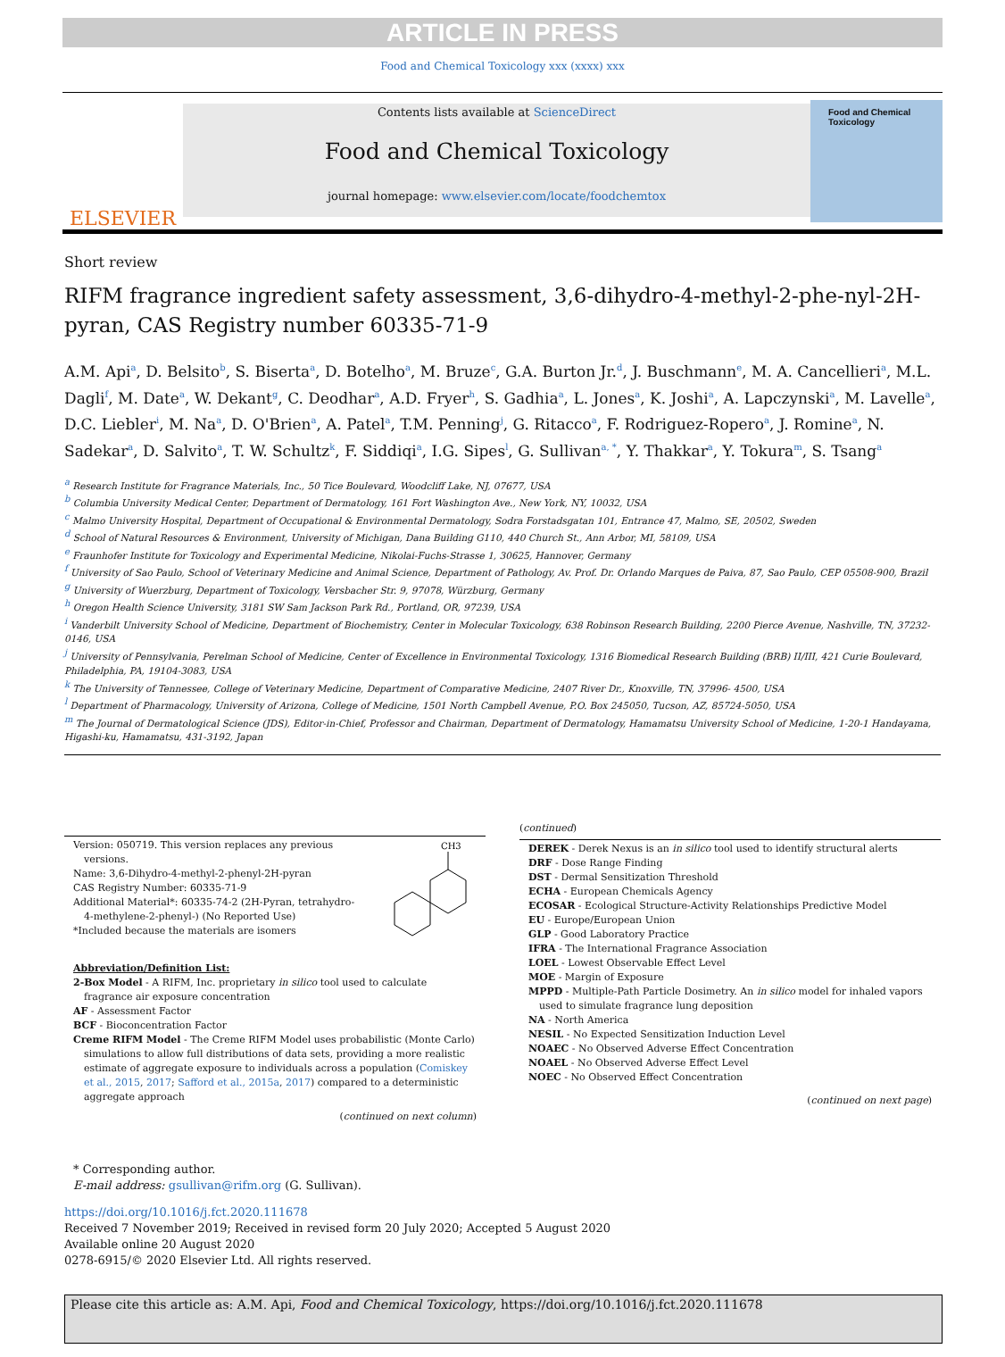ARTICLE IN PRESS
Food and Chemical Toxicology xxx (xxxx) xxx
ELSEVIER
Contents lists available at ScienceDirect
Food and Chemical Toxicology
journal homepage: www.elsevier.com/locate/foodchemtox
Food and Chemical Toxicology
Short review
RIFM fragrance ingredient safety assessment, 3,6-dihydro-4-methyl-2-phe-nyl-2H-pyran, CAS Registry number 60335-71-9
A.M. Api<sup>a</sup>, D. Belsito<sup>b</sup>, S. Biserta<sup>a</sup>, D. Botelho<sup>a</sup>, M. Bruze<sup>c</sup>, G.A. Burton Jr.<sup>d</sup>, J. Buschmann<sup>e</sup>, M. A. Cancellieri<sup>a</sup>, M.L. Dagli<sup>f</sup>, M. Date<sup>a</sup>, W. Dekant<sup>g</sup>, C. Deodhar<sup>a</sup>, A.D. Fryer<sup>h</sup>, S. Gadhia<sup>a</sup>, L. Jones<sup>a</sup>, K. Joshi<sup>a</sup>, A. Lapczynski<sup>a</sup>, M. Lavelle<sup>a</sup>, D.C. Liebler<sup>i</sup>, M. Na<sup>a</sup>, D. O'Brien<sup>a</sup>, A. Patel<sup>a</sup>, T.M. Penning<sup>j</sup>, G. Ritacco<sup>a</sup>, F. Rodriguez-Ropero<sup>a</sup>, J. Romine<sup>a</sup>, N. Sadekar<sup>a</sup>, D. Salvito<sup>a</sup>, T. W. Schultz<sup>k</sup>, F. Siddiqi<sup>a</sup>, I.G. Sipes<sup>l</sup>, G. Sullivan<sup>a, *</sup>, Y. Thakkar<sup>a</sup>, Y. Tokura<sup>m</sup>, S. Tsang<sup>a</sup>
<sup>a</sup> Research Institute for Fragrance Materials, Inc., 50 Tice Boulevard, Woodcliff Lake, NJ, 07677, USA
<sup>b</sup> Columbia University Medical Center, Department of Dermatology, 161 Fort Washington Ave., New York, NY, 10032, USA
<sup>c</sup> Malmo University Hospital, Department of Occupational & Environmental Dermatology, Sodra Forstadsgatan 101, Entrance 47, Malmo, SE, 20502, Sweden
<sup>d</sup> School of Natural Resources & Environment, University of Michigan, Dana Building G110, 440 Church St., Ann Arbor, MI, 58109, USA
<sup>e</sup> Fraunhofer Institute for Toxicology and Experimental Medicine, Nikolai-Fuchs-Strasse 1, 30625, Hannover, Germany
<sup>f</sup> University of Sao Paulo, School of Veterinary Medicine and Animal Science, Department of Pathology, Av. Prof. Dr. Orlando Marques de Paiva, 87, Sao Paulo, CEP 05508-900, Brazil
<sup>g</sup> University of Wuerzburg, Department of Toxicology, Versbacher Str. 9, 97078, Würzburg, Germany
<sup>h</sup> Oregon Health Science University, 3181 SW Sam Jackson Park Rd., Portland, OR, 97239, USA
<sup>i</sup> Vanderbilt University School of Medicine, Department of Biochemistry, Center in Molecular Toxicology, 638 Robinson Research Building, 2200 Pierce Avenue, Nashville, TN, 37232-0146, USA
<sup>j</sup> University of Pennsylvania, Perelman School of Medicine, Center of Excellence in Environmental Toxicology, 1316 Biomedical Research Building (BRB) II/III, 421 Curie Boulevard, Philadelphia, PA, 19104-3083, USA
<sup>k</sup> The University of Tennessee, College of Veterinary Medicine, Department of Comparative Medicine, 2407 River Dr., Knoxville, TN, 37996- 4500, USA
<sup>l</sup> Department of Pharmacology, University of Arizona, College of Medicine, 1501 North Campbell Avenue, P.O. Box 245050, Tucson, AZ, 85724-5050, USA
<sup>m</sup> The Journal of Dermatological Science (JDS), Editor-in-Chief, Professor and Chairman, Department of Dermatology, Hamamatsu University School of Medicine, 1-20-1 Handayama, Higashi-ku, Hamamatsu, 431-3192, Japan
Version: 050719. This version replaces any previous versions.
Name: 3,6-Dihydro-4-methyl-2-phenyl-2H-pyran
CAS Registry Number: 60335-71-9
Additional Material*: 60335-74-2 (2H-Pyran, tetrahydro-4-methylene-2-phenyl-) (No Reported Use)
*Included because the materials are isomers
CH3
Abbreviation/Definition List:
2-Box Model - A RIFM, Inc. proprietary in silico tool used to calculate fragrance air exposure concentration
AF - Assessment Factor
BCF - Bioconcentration Factor
Creme RIFM Model - The Creme RIFM Model uses probabilistic (Monte Carlo) simulations to allow full distributions of data sets, providing a more realistic estimate of aggregate exposure to individuals across a population (Comiskey et al., 2015, 2017; Safford et al., 2015a, 2017) compared to a deterministic aggregate approach
(continued on next column)
(continued)
DEREK - Derek Nexus is an in silico tool used to identify structural alerts
DRF - Dose Range Finding
DST - Dermal Sensitization Threshold
ECHA - European Chemicals Agency
ECOSAR - Ecological Structure-Activity Relationships Predictive Model
EU - Europe/European Union
GLP - Good Laboratory Practice
IFRA - The International Fragrance Association
LOEL - Lowest Observable Effect Level
MOE - Margin of Exposure
MPPD - Multiple-Path Particle Dosimetry. An in silico model for inhaled vapors used to simulate fragrance lung deposition
NA - North America
NESIL - No Expected Sensitization Induction Level
NOAEC - No Observed Adverse Effect Concentration
NOAEL - No Observed Adverse Effect Level
NOEC - No Observed Effect Concentration
(continued on next page)
* Corresponding author.
E-mail address: gsullivan@rifm.org (G. Sullivan).
https://doi.org/10.1016/j.fct.2020.111678
Received 7 November 2019; Received in revised form 20 July 2020; Accepted 5 August 2020
Available online 20 August 2020
0278-6915/© 2020 Elsevier Ltd. All rights reserved.
Please cite this article as: A.M. Api, Food and Chemical Toxicology, https://doi.org/10.1016/j.fct.2020.111678